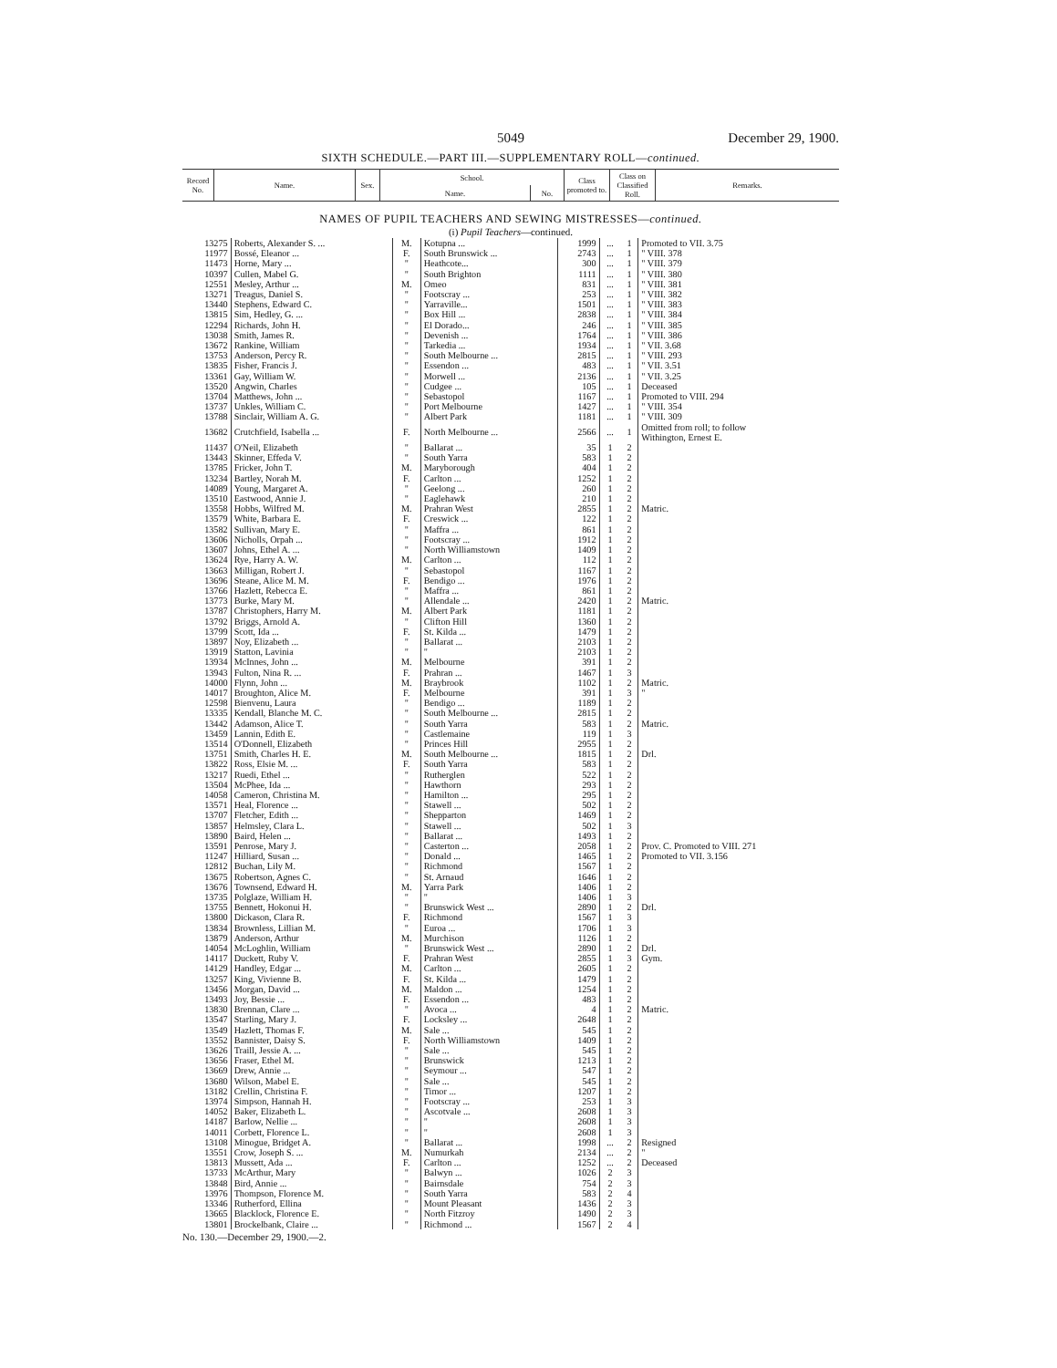5049 December 29, 1900.
SIXTH SCHEDULE.—PART III.—SUPPLEMENTARY ROLL—continued.
| Record No. | Name. | Sex. | School. | | Class promoted to. | Class on Classified Roll. | Remarks. |
| --- | --- | --- | --- | --- | --- | --- | --- |
| | | | Name. | No. | | | |
NAMES OF PUPIL TEACHERS AND SEWING MISTRESSES—continued.
(i) Pupil Teachers—continued.
| 13275 | Roberts, Alexander S. ... | M. | Kotupna ... | 1999 | ... | 1 | Promoted to VII. 3.75 |
| 11977 | Bossé, Eleanor ... | F. | South Brunswick ... | 2743 | ... | 1 | " VIII. 378 |
| 11473 | Horne, Mary ... | " | Heathcote... | 300 | ... | 1 | " VIII. 379 |
| 10397 | Cullen, Mabel G. | " | South Brighton | 1111 | ... | 1 | " VIII. 380 |
| 12551 | Mesley, Arthur ... | M. | Omeo | 831 | ... | 1 | " VIII. 381 |
| 13271 | Treagus, Daniel S. | " | Footscray ... | 253 | ... | 1 | " VIII. 382 |
| 13440 | Stephens, Edward C. | " | Yarraville... | 1501 | ... | 1 | " VIII. 383 |
| 13815 | Sim, Hedley, G. ... | " | Box Hill ... | 2838 | ... | 1 | " VIII. 384 |
| 12294 | Richards, John H. | " | El Dorado... | 246 | ... | 1 | " VIII. 385 |
| 13038 | Smith, James R. | " | Devenish ... | 1764 | ... | 1 | " VIII. 386 |
| 13672 | Rankine, William | " | Tarkedia ... | 1934 | ... | 1 | " VII. 3.68 |
| 13753 | Anderson, Percy R. | " | South Melbourne ... | 2815 | ... | 1 | " VIII. 293 |
| 13835 | Fisher, Francis J. | " | Essendon ... | 483 | ... | 1 | " VII. 3.51 |
| 13361 | Gay, William W. | " | Morwell ... | 2136 | ... | 1 | " VII. 3.25 |
| 13520 | Angwin, Charles | " | Cudgee ... | 105 | ... | 1 | Deceased |
| 13704 | Matthews, John ... | " | Sebastopol | 1167 | ... | 1 | Promoted to VIII. 294 |
| 13737 | Unkles, William C. | " | Port Melbourne | 1427 | ... | 1 | " VIII. 354 |
| 13788 | Sinclair, William A. G. | " | Albert Park | 1181 | ... | 1 | " VIII. 309 |
| 13682 | Crutchfield, Isabella ... | F. | North Melbourne ... | 2566 | ... | 1 | Omitted from roll; to follow Withington, Ernest E. |
| 11437 | O'Neil, Elizabeth | " | Ballarat ... | 35 | 1 | 2 | |
| 13443 | Skinner, Effeda V. | " | South Yarra | 583 | 1 | 2 | |
| 13785 | Fricker, John T. | M. | Maryborough | 404 | 1 | 2 | |
| 13234 | Bartley, Norah M. | F. | Carlton ... | 1252 | 1 | 2 | |
| 14089 | Young, Margaret A. | " | Geelong ... | 260 | 1 | 2 | |
| 13510 | Eastwood, Annie J. | " | Eaglehawk | 210 | 1 | 2 | |
| 13558 | Hobbs, Wilfred M. | M. | Prahran West | 2855 | 1 | 2 | Matric. |
| 13579 | White, Barbara E. | F. | Creswick ... | 122 | 1 | 2 | |
| 13582 | Sullivan, Mary E. | " | Maffra ... | 861 | 1 | 2 | |
| 13606 | Nicholls, Orpah ... | " | Footscray ... | 1912 | 1 | 2 | |
| 13607 | Johns, Ethel A. ... | " | North Williamstown | 1409 | 1 | 2 | |
| 13624 | Rye, Harry A. W. | M. | Carlton ... | 112 | 1 | 2 | |
| 13663 | Milligan, Robert J. | " | Sebastopol | 1167 | 1 | 2 | |
| 13696 | Steane, Alice M. M. | F. | Bendigo ... | 1976 | 1 | 2 | |
| 13766 | Hazlett, Rebecca E. | " | Maffra ... | 861 | 1 | 2 | |
| 13773 | Burke, Mary M. | " | Allendale ... | 2420 | 1 | 2 | Matric. |
| 13787 | Christophers, Harry M. | M. | Albert Park | 1181 | 1 | 2 | |
| 13792 | Briggs, Arnold A. | " | Clifton Hill | 1360 | 1 | 2 | |
| 13799 | Scott, Ida ... | F. | St. Kilda ... | 1479 | 1 | 2 | |
| 13897 | Noy, Elizabeth ... | " | Ballarat ... | 2103 | 1 | 2 | |
| 13919 | Statton, Lavinia | " | " | 2103 | 1 | 2 | |
| 13934 | McInnes, John ... | M. | Melbourne | 391 | 1 | 2 | |
| 13943 | Fulton, Nina R. ... | F. | Prahran ... | 1467 | 1 | 3 | |
| 14000 | Flynn, John ... | M. | Braybrook | 1102 | 1 | 2 | Matric. |
| 14017 | Broughton, Alice M. | F. | Melbourne | 391 | 1 | 3 | " |
| 12598 | Bienvenu, Laura | " | Bendigo ... | 1189 | 1 | 2 | |
| 13335 | Kendall, Blanche M. C. | " | South Melbourne ... | 2815 | 1 | 2 | |
| 13442 | Adamson, Alice T. | " | South Yarra | 583 | 1 | 2 | Matric. |
| 13459 | Lannin, Edith E. | " | Castlemaine | 119 | 1 | 3 | |
| 13514 | O'Donnell, Elizabeth | " | Princes Hill | 2955 | 1 | 2 | |
| 13751 | Smith, Charles H. E. | M. | South Melbourne ... | 1815 | 1 | 2 | Drl. |
| 13822 | Ross, Elsie M. ... | F. | South Yarra | 583 | 1 | 2 | |
| 13217 | Ruedi, Ethel ... | " | Rutherglen | 522 | 1 | 2 | |
| 13504 | McPhee, Ida ... | " | Hawthorn | 293 | 1 | 2 | |
| 14058 | Cameron, Christina M. | " | Hamilton ... | 295 | 1 | 2 | |
| 13571 | Heal, Florence ... | " | Stawell ... | 502 | 1 | 2 | |
| 13707 | Fletcher, Edith ... | " | Shepparton | 1469 | 1 | 2 | |
| 13857 | Helmsley, Clara L. | " | Stawell ... | 502 | 1 | 3 | |
| 13890 | Baird, Helen ... | " | Ballarat ... | 1493 | 1 | 2 | |
| 13591 | Penrose, Mary J. | " | Casterton ... | 2058 | 1 | 2 | Prov. C. Promoted to VIII. 271 |
| 11247 | Hilliard, Susan ... | " | Donald ... | 1465 | 1 | 2 | Promoted to VII. 3.156 |
| 12812 | Buchan, Lily M. | " | Richmond | 1567 | 1 | 2 | |
| 13675 | Robertson, Agnes C. | " | St. Arnaud | 1646 | 1 | 2 | |
| 13676 | Townsend, Edward H. | M. | Yarra Park | 1406 | 1 | 2 | |
| 13735 | Polglaze, William H. | " | " | 1406 | 1 | 3 | |
| 13755 | Bennett, Hokonui H. | " | Brunswick West ... | 2890 | 1 | 2 | Drl. |
| 13800 | Dickason, Clara R. | F. | Richmond | 1567 | 1 | 3 | |
| 13834 | Brownless, Lillian M. | " | Euroa ... | 1706 | 1 | 3 | |
| 13879 | Anderson, Arthur | M. | Murchison | 1126 | 1 | 2 | |
| 14054 | McLoghlin, William | " | Brunswick West ... | 2890 | 1 | 2 | Drl. |
| 14117 | Duckett, Ruby V. | F. | Prahran West | 2855 | 1 | 3 | Gym. |
| 14129 | Handley, Edgar ... | M. | Carlton ... | 2605 | 1 | 2 | |
| 13257 | King, Vivienne B. | F. | St. Kilda ... | 1479 | 1 | 2 | |
| 13456 | Morgan, David ... | M. | Maldon ... | 1254 | 1 | 2 | |
| 13493 | Joy, Bessie ... | F. | Essendon ... | 483 | 1 | 2 | |
| 13830 | Brennan, Clare ... | " | Avoca ... | 4 | 1 | 2 | Matric. |
| 13547 | Starling, Mary J. | F. | Locksley ... | 2648 | 1 | 2 | |
| 13549 | Hazlett, Thomas F. | M. | Sale ... | 545 | 1 | 2 | |
| 13552 | Bannister, Daisy S. | F. | North Williamstown | 1409 | 1 | 2 | |
| 13626 | Traill, Jessie A. ... | " | Sale ... | 545 | 1 | 2 | |
| 13656 | Fraser, Ethel M. | " | Brunswick | 1213 | 1 | 2 | |
| 13669 | Drew, Annie ... | " | Seymour ... | 547 | 1 | 2 | |
| 13680 | Wilson, Mabel E. | " | Sale ... | 545 | 1 | 2 | |
| 13182 | Crellin, Christina F. | " | Timor ... | 1207 | 1 | 2 | |
| 13974 | Simpson, Hannah H. | " | Footscray ... | 253 | 1 | 3 | |
| 14052 | Baker, Elizabeth L. | " | Ascotvale ... | 2608 | 1 | 3 | |
| 14187 | Barlow, Nellie ... | " | " | 2608 | 1 | 3 | |
| 14011 | Corbett, Florence L. | " | " | 2608 | 1 | 3 | |
| 13108 | Minogue, Bridget A. | " | Ballarat ... | 1998 | ... | 2 | Resigned |
| 13551 | Crow, Joseph S. ... | M. | Numurkah | 2134 | ... | 2 | " |
| 13813 | Mussett, Ada ... | F. | Carlton ... | 1252 | ... | 2 | Deceased |
| 13733 | McArthur, Mary | " | Balwyn ... | 1026 | 2 | 3 | |
| 13848 | Bird, Annie ... | " | Bairnsdale | 754 | 2 | 3 | |
| 13976 | Thompson, Florence M. | " | South Yarra | 583 | 2 | 4 | |
| 13346 | Rutherford, Ellina | " | Mount Pleasant | 1436 | 2 | 3 | |
| 13665 | Blacklock, Florence E. | " | North Fitzroy | 1490 | 2 | 3 | |
| 13801 | Brockelbank, Claire ... | " | Richmond ... | 1567 | 2 | 4 | |
No. 130.—December 29, 1900.—2.